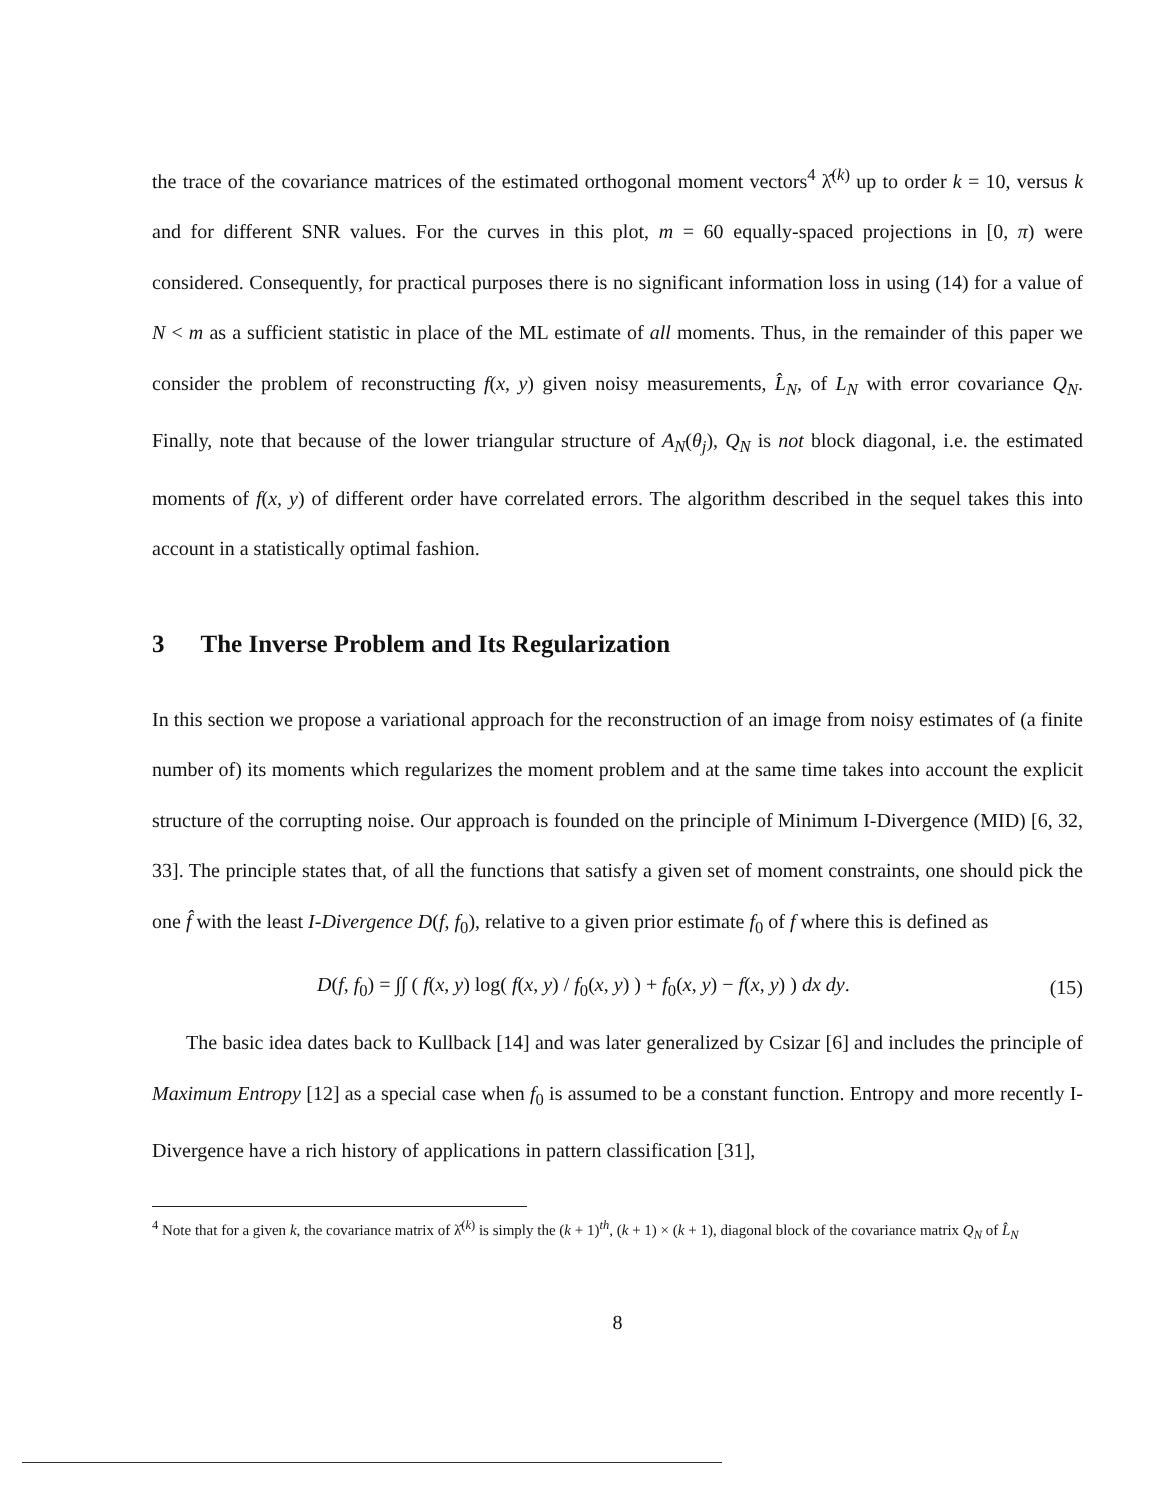the trace of the covariance matrices of the estimated orthogonal moment vectors<sup>4</sup> λ̂<sup>(k)</sup> up to order k = 10, versus k and for different SNR values. For the curves in this plot, m = 60 equally-spaced projections in [0, π) were considered. Consequently, for practical purposes there is no significant information loss in using (14) for a value of N < m as a sufficient statistic in place of the ML estimate of all moments. Thus, in the remainder of this paper we consider the problem of reconstructing f(x, y) given noisy measurements, L̂<sub>N</sub>, of L<sub>N</sub> with error covariance Q<sub>N</sub>. Finally, note that because of the lower triangular structure of A<sub>N</sub>(θ<sub>j</sub>), Q<sub>N</sub> is not block diagonal, i.e. the estimated moments of f(x, y) of different order have correlated errors. The algorithm described in the sequel takes this into account in a statistically optimal fashion.
3 The Inverse Problem and Its Regularization
In this section we propose a variational approach for the reconstruction of an image from noisy estimates of (a finite number of) its moments which regularizes the moment problem and at the same time takes into account the explicit structure of the corrupting noise. Our approach is founded on the principle of Minimum I-Divergence (MID) [6, 32, 33]. The principle states that, of all the functions that satisfy a given set of moment constraints, one should pick the one f̂ with the least I-Divergence D(f, f<sub>0</sub>), relative to a given prior estimate f<sub>0</sub> of f where this is defined as
D(f, f<sub>0</sub>) = ∫∫ ( f(x, y) log( f(x, y) / f<sub>0</sub>(x, y) ) + f<sub>0</sub>(x, y) − f(x, y) ) dx dy. (15)
The basic idea dates back to Kullback [14] and was later generalized by Csizar [6] and includes the principle of Maximum Entropy [12] as a special case when f<sub>0</sub> is assumed to be a constant function. Entropy and more recently I-Divergence have a rich history of applications in pattern classification [31],
<sup>4</sup> Note that for a given k, the covariance matrix of λ̂<sup>(k)</sup> is simply the (k + 1)<sup>th</sup>, (k + 1) × (k + 1), diagonal block of the covariance matrix Q<sub>N</sub> of L̂<sub>N</sub>
8